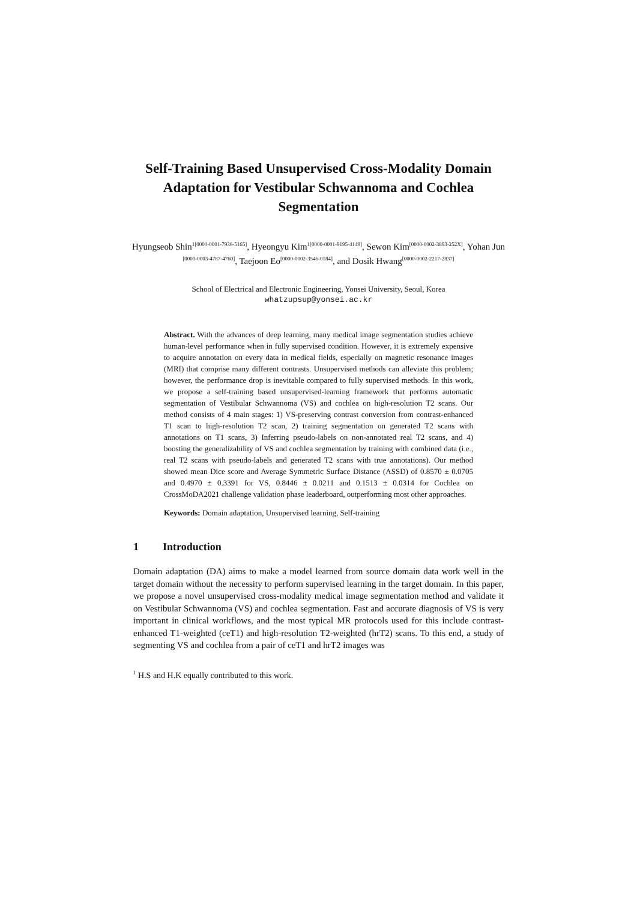Self-Training Based Unsupervised Cross-Modality Domain Adaptation for Vestibular Schwannoma and Cochlea Segmentation
Hyungseob Shin<sup>1[0000-0001-7936-5165]</sup>, Hyeongyu Kim<sup>1[0000-0001-9195-4149]</sup>, Sewon Kim<sup>[0000-0002-3893-252X]</sup>, Yohan Jun <sup>[0000-0003-4787-4760]</sup>, Taejoon Eo<sup>[0000-0002-3546-0184]</sup>, and Dosik Hwang<sup>[0000-0002-2217-2837]</sup>
School of Electrical and Electronic Engineering, Yonsei University, Seoul, Korea
whatzupsup@yonsei.ac.kr
Abstract. With the advances of deep learning, many medical image segmentation studies achieve human-level performance when in fully supervised condition. However, it is extremely expensive to acquire annotation on every data in medical fields, especially on magnetic resonance images (MRI) that comprise many different contrasts. Unsupervised methods can alleviate this problem; however, the performance drop is inevitable compared to fully supervised methods. In this work, we propose a self-training based unsupervised-learning framework that performs automatic segmentation of Vestibular Schwannoma (VS) and cochlea on high-resolution T2 scans. Our method consists of 4 main stages: 1) VS-preserving contrast conversion from contrast-enhanced T1 scan to high-resolution T2 scan, 2) training segmentation on generated T2 scans with annotations on T1 scans, 3) Inferring pseudo-labels on non-annotated real T2 scans, and 4) boosting the generalizability of VS and cochlea segmentation by training with combined data (i.e., real T2 scans with pseudo-labels and generated T2 scans with true annotations). Our method showed mean Dice score and Average Symmetric Surface Distance (ASSD) of 0.8570 ± 0.0705 and 0.4970 ± 0.3391 for VS, 0.8446 ± 0.0211 and 0.1513 ± 0.0314 for Cochlea on CrossMoDA2021 challenge validation phase leaderboard, outperforming most other approaches.
Keywords: Domain adaptation, Unsupervised learning, Self-training
1 Introduction
Domain adaptation (DA) aims to make a model learned from source domain data work well in the target domain without the necessity to perform supervised learning in the target domain. In this paper, we propose a novel unsupervised cross-modality medical image segmentation method and validate it on Vestibular Schwannoma (VS) and cochlea segmentation. Fast and accurate diagnosis of VS is very important in clinical workflows, and the most typical MR protocols used for this include contrast-enhanced T1-weighted (ceT1) and high-resolution T2-weighted (hrT2) scans. To this end, a study of segmenting VS and cochlea from a pair of ceT1 and hrT2 images was
<sup>1</sup> H.S and H.K equally contributed to this work.